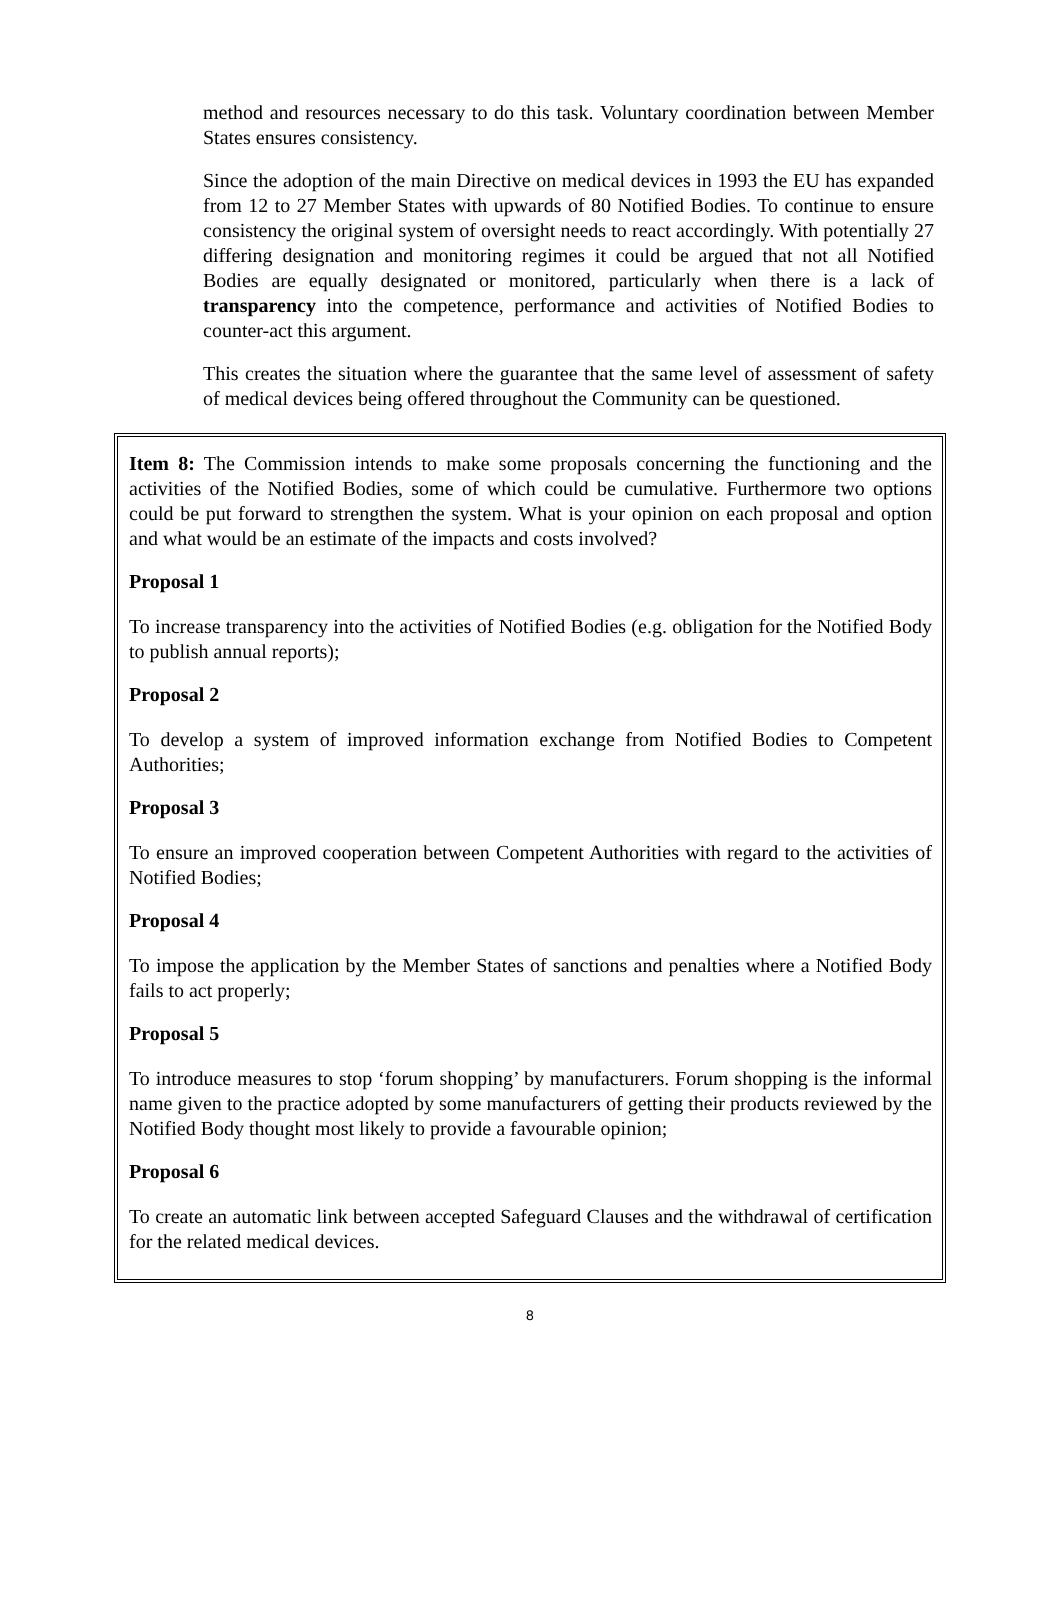method and resources necessary to do this task. Voluntary coordination between Member States ensures consistency.
Since the adoption of the main Directive on medical devices in 1993 the EU has expanded from 12 to 27 Member States with upwards of 80 Notified Bodies. To continue to ensure consistency the original system of oversight needs to react accordingly. With potentially 27 differing designation and monitoring regimes it could be argued that not all Notified Bodies are equally designated or monitored, particularly when there is a lack of transparency into the competence, performance and activities of Notified Bodies to counter-act this argument.
This creates the situation where the guarantee that the same level of assessment of safety of medical devices being offered throughout the Community can be questioned.
Item 8: The Commission intends to make some proposals concerning the functioning and the activities of the Notified Bodies, some of which could be cumulative. Furthermore two options could be put forward to strengthen the system. What is your opinion on each proposal and option and what would be an estimate of the impacts and costs involved?
Proposal 1
To increase transparency into the activities of Notified Bodies (e.g. obligation for the Notified Body to publish annual reports);
Proposal 2
To develop a system of improved information exchange from Notified Bodies to Competent Authorities;
Proposal 3
To ensure an improved cooperation between Competent Authorities with regard to the activities of Notified Bodies;
Proposal 4
To impose the application by the Member States of sanctions and penalties where a Notified Body fails to act properly;
Proposal 5
To introduce measures to stop ‘forum shopping’ by manufacturers. Forum shopping is the informal name given to the practice adopted by some manufacturers of getting their products reviewed by the Notified Body thought most likely to provide a favourable opinion;
Proposal 6
To create an automatic link between accepted Safeguard Clauses and the withdrawal of certification for the related medical devices.
8